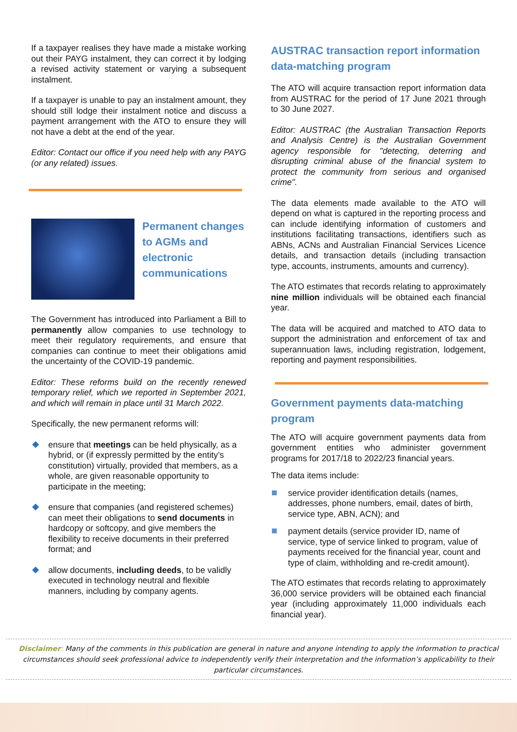If a taxpayer realises they have made a mistake working out their PAYG instalment, they can correct it by lodging a revised activity statement or varying a subsequent instalment.
If a taxpayer is unable to pay an instalment amount, they should still lodge their instalment notice and discuss a payment arrangement with the ATO to ensure they will not have a debt at the end of the year.
Editor: Contact our office if you need help with any PAYG (or any related) issues.
Permanent changes to AGMs and electronic communications
The Government has introduced into Parliament a Bill to permanently allow companies to use technology to meet their regulatory requirements, and ensure that companies can continue to meet their obligations amid the uncertainty of the COVID-19 pandemic.
Editor: These reforms build on the recently renewed temporary relief, which we reported in September 2021, and which will remain in place until 31 March 2022.
Specifically, the new permanent reforms will:
ensure that meetings can be held physically, as a hybrid, or (if expressly permitted by the entity’s constitution) virtually, provided that members, as a whole, are given reasonable opportunity to participate in the meeting;
ensure that companies (and registered schemes) can meet their obligations to send documents in hardcopy or softcopy, and give members the flexibility to receive documents in their preferred format; and
allow documents, including deeds, to be validly executed in technology neutral and flexible manners, including by company agents.
AUSTRAC transaction report information data-matching program
The ATO will acquire transaction report information data from AUSTRAC for the period of 17 June 2021 through to 30 June 2027.
Editor: AUSTRAC (the Australian Transaction Reports and Analysis Centre) is the Australian Government agency responsible for "detecting, deterring and disrupting criminal abuse of the financial system to protect the community from serious and organised crime".
The data elements made available to the ATO will depend on what is captured in the reporting process and can include identifying information of customers and institutions facilitating transactions, identifiers such as ABNs, ACNs and Australian Financial Services Licence details, and transaction details (including transaction type, accounts, instruments, amounts and currency).
The ATO estimates that records relating to approximately nine million individuals will be obtained each financial year.
The data will be acquired and matched to ATO data to support the administration and enforcement of tax and superannuation laws, including registration, lodgement, reporting and payment responsibilities.
Government payments data-matching program
The ATO will acquire government payments data from government entities who administer government programs for 2017/18 to 2022/23 financial years.
The data items include:
service provider identification details (names, addresses, phone numbers, email, dates of birth, service type, ABN, ACN); and
payment details (service provider ID, name of service, type of service linked to program, value of payments received for the financial year, count and type of claim, withholding and re-credit amount).
The ATO estimates that records relating to approximately 36,000 service providers will be obtained each financial year (including approximately 11,000 individuals each financial year).
Disclaimer: Many of the comments in this publication are general in nature and anyone intending to apply the information to practical circumstances should seek professional advice to independently verify their interpretation and the information’s applicability to their particular circumstances.